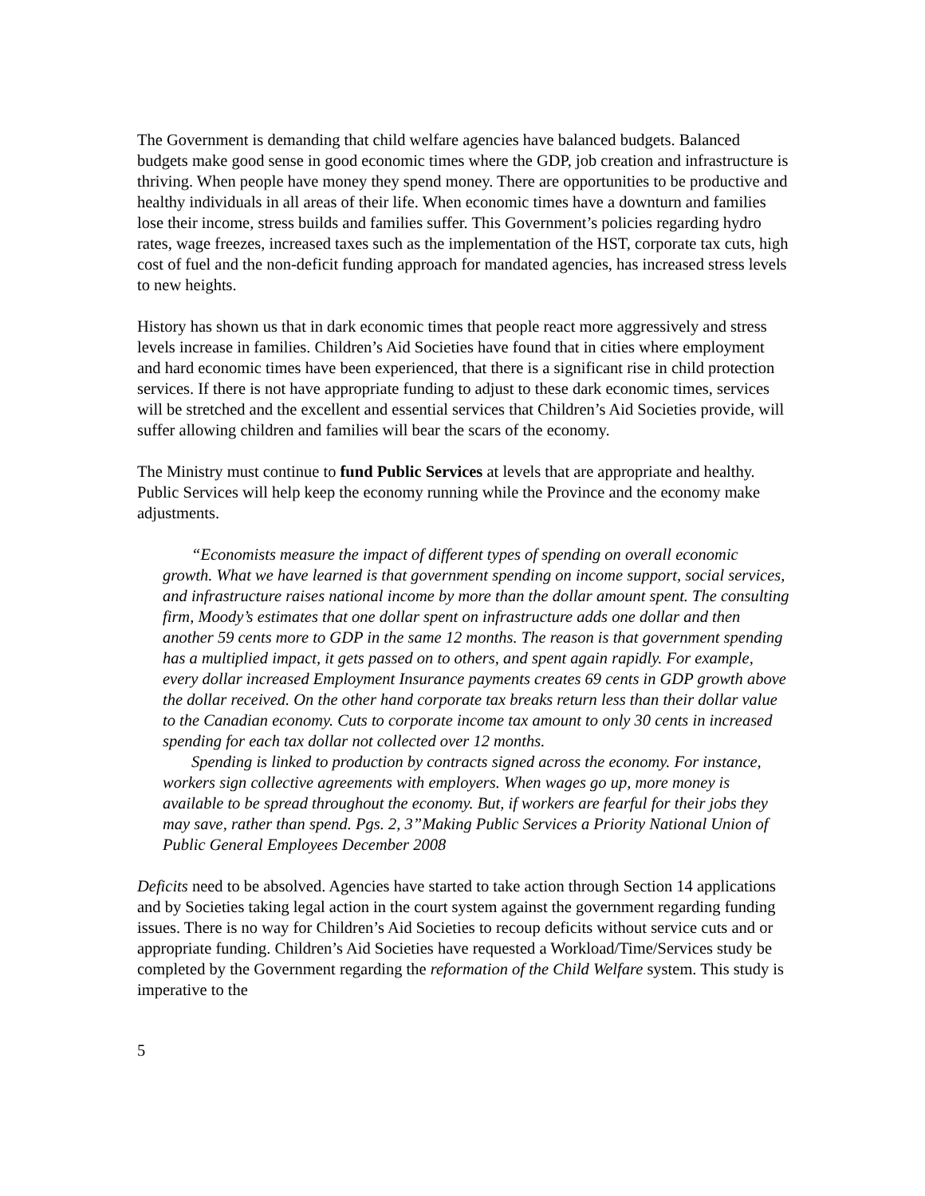The Government is demanding that child welfare agencies have balanced budgets. Balanced budgets make good sense in good economic times where the GDP, job creation and infrastructure is thriving. When people have money they spend money. There are opportunities to be productive and healthy individuals in all areas of their life. When economic times have a downturn and families lose their income, stress builds and families suffer. This Government’s policies regarding hydro rates, wage freezes, increased taxes such as the implementation of the HST, corporate tax cuts, high cost of fuel and the non-deficit funding approach for mandated agencies, has increased stress levels to new heights.
History has shown us that in dark economic times that people react more aggressively and stress levels increase in families. Children’s Aid Societies have found that in cities where employment and hard economic times have been experienced, that there is a significant rise in child protection services. If there is not have appropriate funding to adjust to these dark economic times, services will be stretched and the excellent and essential services that Children’s Aid Societies provide, will suffer allowing children and families will bear the scars of the economy.
The Ministry must continue to fund Public Services at levels that are appropriate and healthy. Public Services will help keep the economy running while the Province and the economy make adjustments.
“Economists measure the impact of different types of spending on overall economic growth. What we have learned is that government spending on income support, social services, and infrastructure raises national income by more than the dollar amount spent. The consulting firm, Moody’s estimates that one dollar spent on infrastructure adds one dollar and then another 59 cents more to GDP in the same 12 months. The reason is that government spending has a multiplied impact, it gets passed on to others, and spent again rapidly. For example, every dollar increased Employment Insurance payments creates 69 cents in GDP growth above the dollar received. On the other hand corporate tax breaks return less than their dollar value to the Canadian economy. Cuts to corporate income tax amount to only 30 cents in increased spending for each tax dollar not collected over 12 months.
Spending is linked to production by contracts signed across the economy. For instance, workers sign collective agreements with employers. When wages go up, more money is available to be spread throughout the economy. But, if workers are fearful for their jobs they may save, rather than spend. Pgs. 2, 3”Making Public Services a Priority National Union of Public General Employees December 2008
Deficits need to be absolved. Agencies have started to take action through Section 14 applications and by Societies taking legal action in the court system against the government regarding funding issues. There is no way for Children’s Aid Societies to recoup deficits without service cuts and or appropriate funding. Children’s Aid Societies have requested a Workload/Time/Services study be completed by the Government regarding the reformation of the Child Welfare system. This study is imperative to the
5